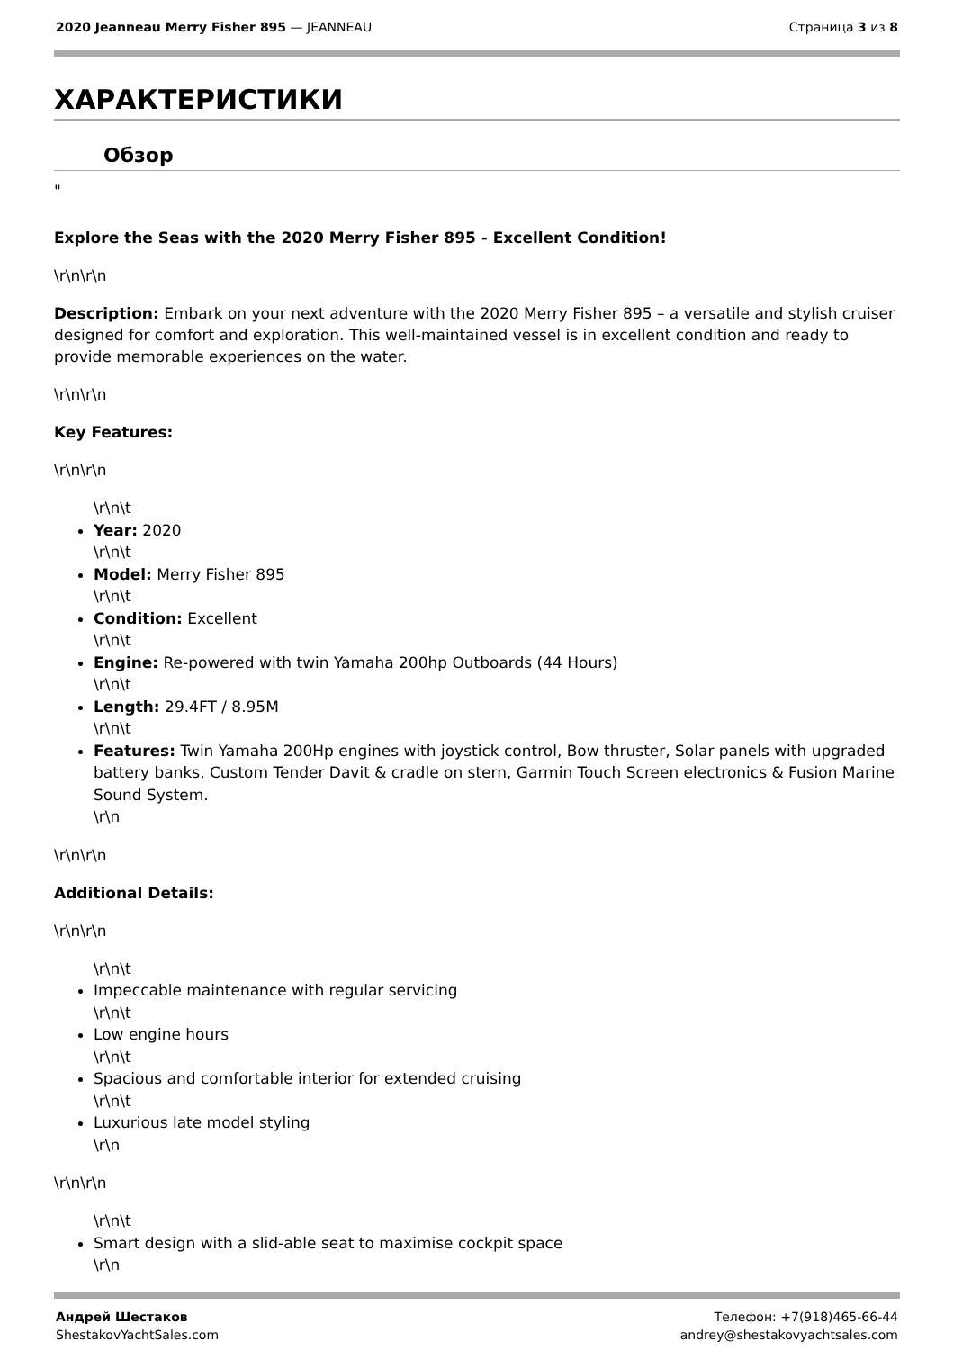2020 Jeanneau Merry Fisher 895 — JEANNEAU
Страница 3 из 8
ХАРАКТЕРИСТИКИ
Обзор
"
Explore the Seas with the 2020 Merry Fisher 895 - Excellent Condition!
\r\n\r\n
Description: Embark on your next adventure with the 2020 Merry Fisher 895 – a versatile and stylish cruiser designed for comfort and exploration. This well-maintained vessel is in excellent condition and ready to provide memorable experiences on the water.
\r\n\r\n
Key Features:
\r\n\r\n
\r\n\t
Year: 2020
\r\n\t
Model: Merry Fisher 895
\r\n\t
Condition: Excellent
\r\n\t
Engine: Re-powered with twin Yamaha 200hp Outboards (44 Hours)
\r\n\t
Length: 29.4FT / 8.95M
\r\n\t
Features: Twin Yamaha 200Hp engines with joystick control, Bow thruster, Solar panels with upgraded battery banks, Custom Tender Davit & cradle on stern, Garmin Touch Screen electronics & Fusion Marine Sound System.
\r\n
\r\n\r\n
Additional Details:
\r\n\r\n
\r\n\t
Impeccable maintenance with regular servicing
\r\n\t
Low engine hours
\r\n\t
Spacious and comfortable interior for extended cruising
\r\n\t
Luxurious late model styling
\r\n
\r\n\r\n
\r\n\t
Smart design with a slid-able seat to maximise cockpit space
\r\n
Андрей Шестаков
ShestakovYachtSales.com
Телефон: +7(918)465-66-44
andrey@shestakovyachtsales.com